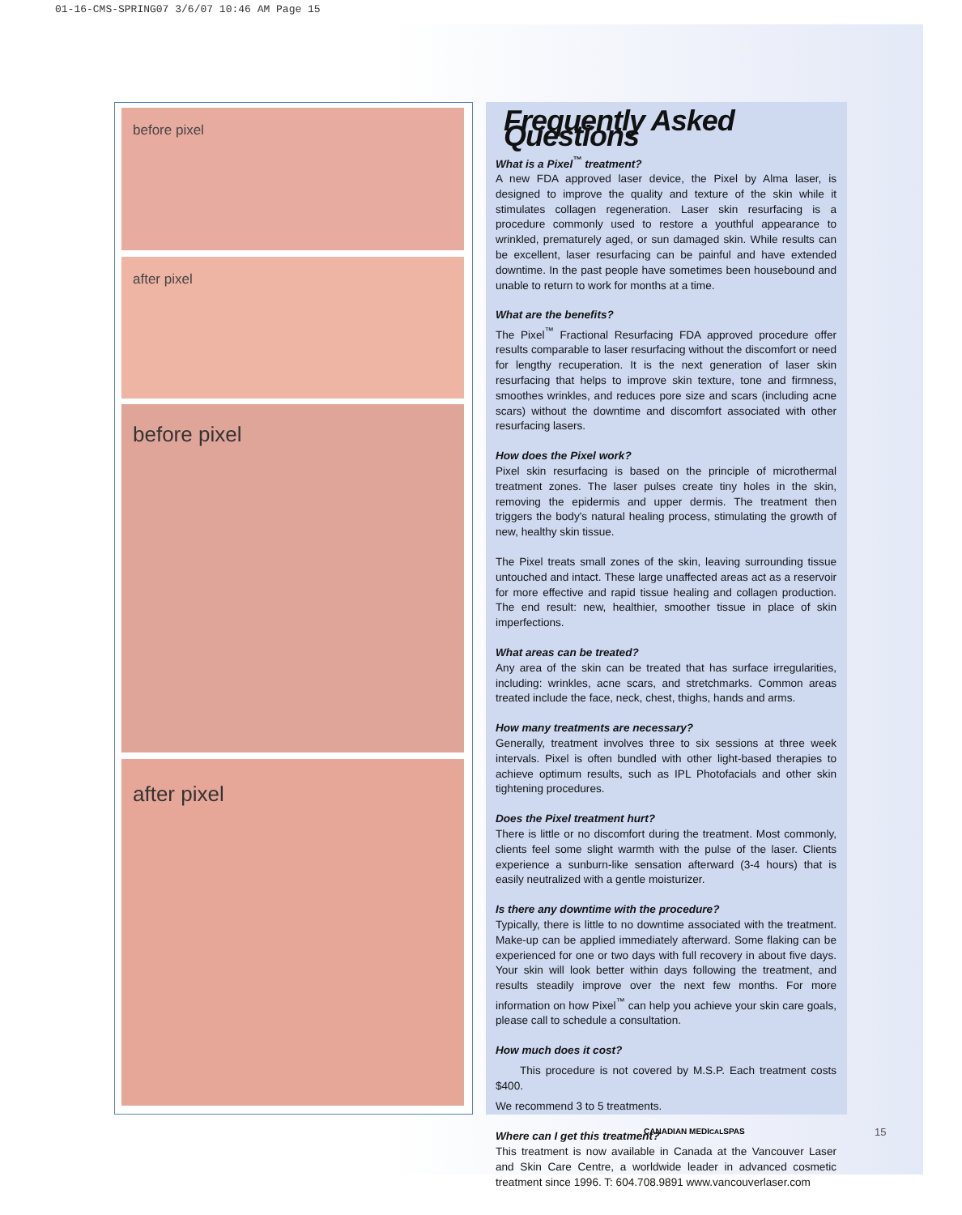01-16-CMS-SPRING07 3/6/07 10:46 AM Page 15
before pixel
after pixel
before pixel
after pixel
Frequently Asked Questions
What is a Pixel<sup>™</sup> treatment?
A new FDA approved laser device, the Pixel by Alma laser, is designed to improve the quality and texture of the skin while it stimulates collagen regeneration. Laser skin resurfacing is a procedure commonly used to restore a youthful appearance to wrinkled, prematurely aged, or sun damaged skin. While results can be excellent, laser resurfacing can be painful and have extended downtime. In the past people have sometimes been housebound and unable to return to work for months at a time.
What are the benefits?
The Pixel<sup>™</sup> Fractional Resurfacing FDA approved procedure offer results comparable to laser resurfacing without the discomfort or need for lengthy recuperation. It is the next generation of laser skin resurfacing that helps to improve skin texture, tone and firmness, smoothes wrinkles, and reduces pore size and scars (including acne scars) without the downtime and discomfort associated with other resurfacing lasers.
How does the Pixel work?
Pixel skin resurfacing is based on the principle of microthermal treatment zones. The laser pulses create tiny holes in the skin, removing the epidermis and upper dermis. The treatment then triggers the body's natural healing process, stimulating the growth of new, healthy skin tissue.
The Pixel treats small zones of the skin, leaving surrounding tissue untouched and intact. These large unaffected areas act as a reservoir for more effective and rapid tissue healing and collagen production. The end result: new, healthier, smoother tissue in place of skin imperfections.
What areas can be treated?
Any area of the skin can be treated that has surface irregularities, including: wrinkles, acne scars, and stretchmarks. Common areas treated include the face, neck, chest, thighs, hands and arms.
How many treatments are necessary?
Generally, treatment involves three to six sessions at three week intervals. Pixel is often bundled with other light-based therapies to achieve optimum results, such as IPL Photofacials and other skin tightening procedures.
Does the Pixel treatment hurt?
There is little or no discomfort during the treatment. Most commonly, clients feel some slight warmth with the pulse of the laser. Clients experience a sunburn-like sensation afterward (3-4 hours) that is easily neutralized with a gentle moisturizer.
Is there any downtime with the procedure?
Typically, there is little to no downtime associated with the treatment. Make-up can be applied immediately afterward. Some flaking can be experienced for one or two days with full recovery in about five days. Your skin will look better within days following the treatment, and results steadily improve over the next few months. For more information on how Pixel<sup>™</sup> can help you achieve your skin care goals, please call to schedule a consultation.
How much does it cost?
This procedure is not covered by M.S.P. Each treatment costs $400.
We recommend 3 to 5 treatments.
Where can I get this treatment?
This treatment is now available in Canada at the Vancouver Laser and Skin Care Centre, a worldwide leader in advanced cosmetic treatment since 1996. T: 604.708.9891 www.vancouverlaser.com
CANADIAN MEDICALSPAS 15